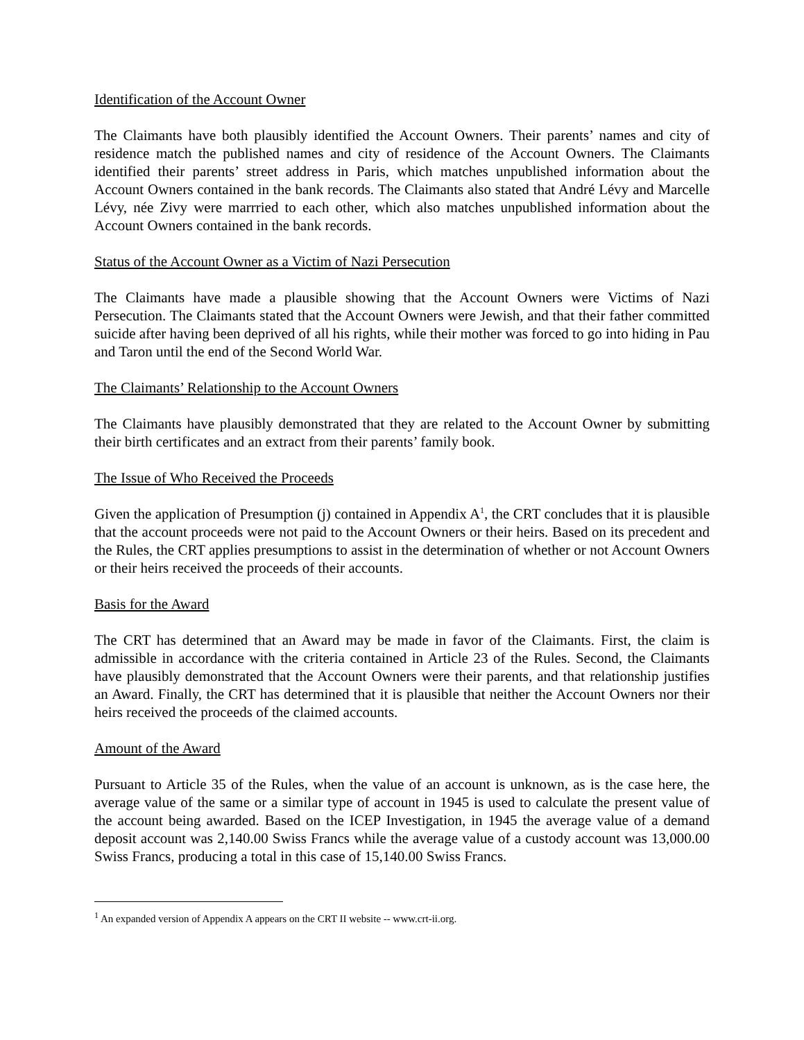Identification of the Account Owner
The Claimants have both plausibly identified the Account Owners. Their parents’ names and city of residence match the published names and city of residence of the Account Owners. The Claimants identified their parents’ street address in Paris, which matches unpublished information about the Account Owners contained in the bank records. The Claimants also stated that André Lévy and Marcelle Lévy, née Zivy were marrried to each other, which also matches unpublished information about the Account Owners contained in the bank records.
Status of the Account Owner as a Victim of Nazi Persecution
The Claimants have made a plausible showing that the Account Owners were Victims of Nazi Persecution. The Claimants stated that the Account Owners were Jewish, and that their father committed suicide after having been deprived of all his rights, while their mother was forced to go into hiding in Pau and Taron until the end of the Second World War.
The Claimants’ Relationship to the Account Owners
The Claimants have plausibly demonstrated that they are related to the Account Owner by submitting their birth certificates and an extract from their parents’ family book.
The Issue of Who Received the Proceeds
Given the application of Presumption (j) contained in Appendix A<sup>1</sup>, the CRT concludes that it is plausible that the account proceeds were not paid to the Account Owners or their heirs. Based on its precedent and the Rules, the CRT applies presumptions to assist in the determination of whether or not Account Owners or their heirs received the proceeds of their accounts.
Basis for the Award
The CRT has determined that an Award may be made in favor of the Claimants. First, the claim is admissible in accordance with the criteria contained in Article 23 of the Rules. Second, the Claimants have plausibly demonstrated that the Account Owners were their parents, and that relationship justifies an Award. Finally, the CRT has determined that it is plausible that neither the Account Owners nor their heirs received the proceeds of the claimed accounts.
Amount of the Award
Pursuant to Article 35 of the Rules, when the value of an account is unknown, as is the case here, the average value of the same or a similar type of account in 1945 is used to calculate the present value of the account being awarded. Based on the ICEP Investigation, in 1945 the average value of a demand deposit account was 2,140.00 Swiss Francs while the average value of a custody account was 13,000.00 Swiss Francs, producing a total in this case of 15,140.00 Swiss Francs.
<sup>1</sup> An expanded version of Appendix A appears on the CRT II website -- www.crt-ii.org.